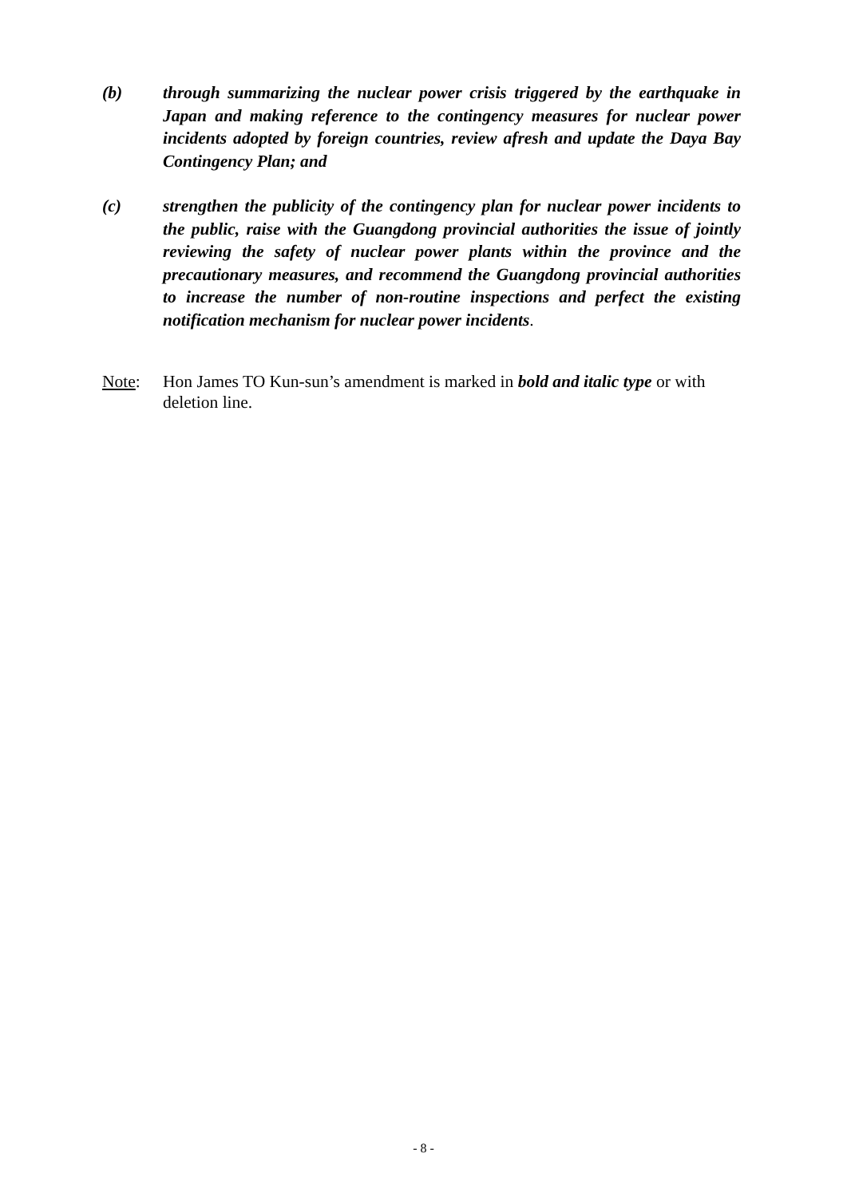(b) through summarizing the nuclear power crisis triggered by the earthquake in Japan and making reference to the contingency measures for nuclear power incidents adopted by foreign countries, review afresh and update the Daya Bay Contingency Plan; and
(c) strengthen the publicity of the contingency plan for nuclear power incidents to the public, raise with the Guangdong provincial authorities the issue of jointly reviewing the safety of nuclear power plants within the province and the precautionary measures, and recommend the Guangdong provincial authorities to increase the number of non-routine inspections and perfect the existing notification mechanism for nuclear power incidents.
Note: Hon James TO Kun-sun’s amendment is marked in bold and italic type or with deletion line.
- 8 -